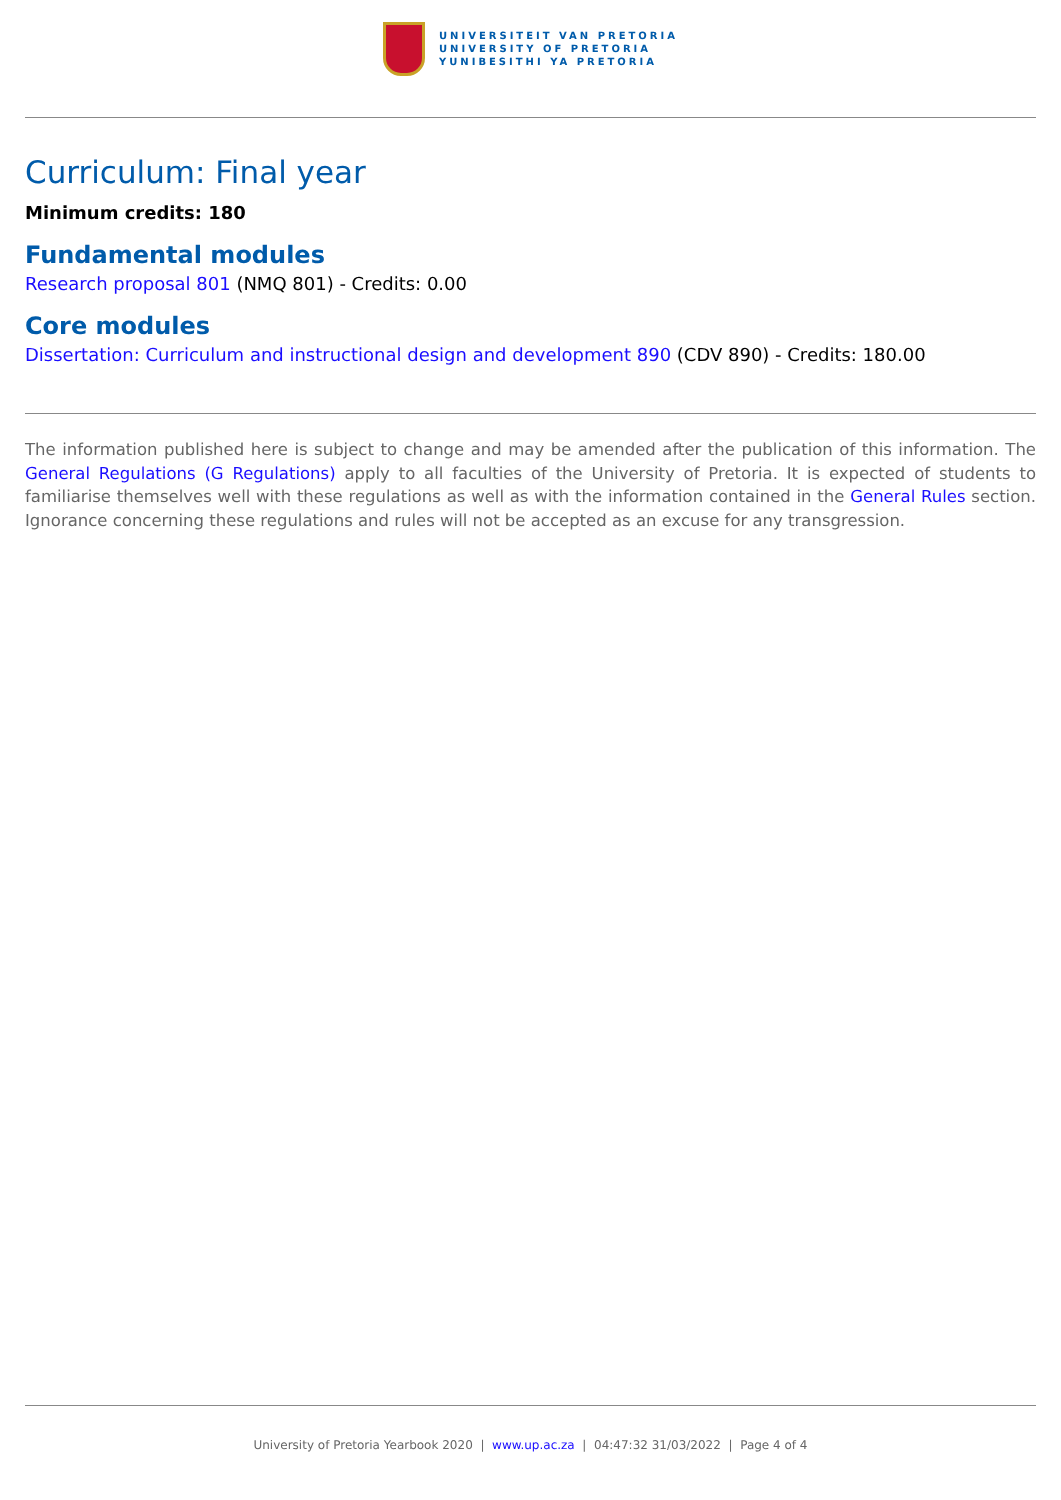UNIVERSITEIT VAN PRETORIA
UNIVERSITY OF PRETORIA
YUNIBESITHI YA PRETORIA
Curriculum: Final year
Minimum credits: 180
Fundamental modules
Research proposal 801 (NMQ 801) - Credits: 0.00
Core modules
Dissertation: Curriculum and instructional design and development 890 (CDV 890) - Credits: 180.00
The information published here is subject to change and may be amended after the publication of this information. The General Regulations (G Regulations) apply to all faculties of the University of Pretoria. It is expected of students to familiarise themselves well with these regulations as well as with the information contained in the General Rules section. Ignorance concerning these regulations and rules will not be accepted as an excuse for any transgression.
University of Pretoria Yearbook 2020 | www.up.ac.za | 04:47:32 31/03/2022 | Page 4 of 4